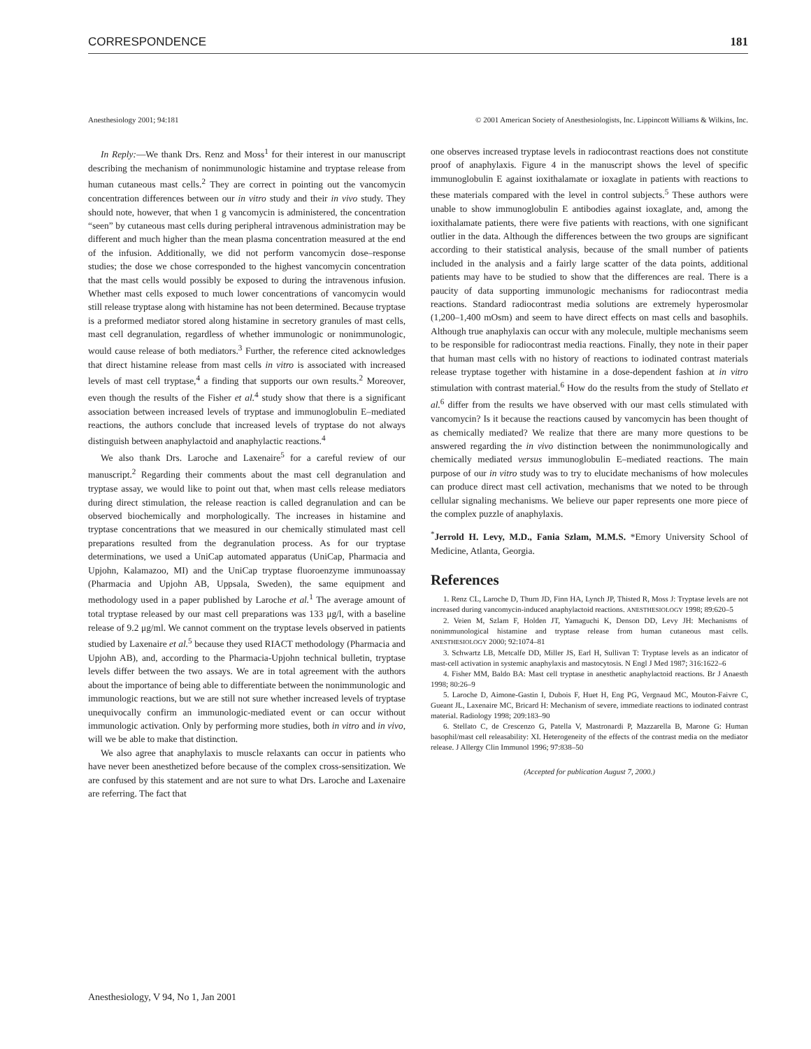CORRESPONDENCE 181
Anesthesiology 2001; 94:181 © 2001 American Society of Anesthesiologists, Inc. Lippincott Williams & Wilkins, Inc.
In Reply:—We thank Drs. Renz and Moss<sup>1</sup> for their interest in our manuscript describing the mechanism of nonimmunologic histamine and tryptase release from human cutaneous mast cells.<sup>2</sup> They are correct in pointing out the vancomycin concentration differences between our in vitro study and their in vivo study. They should note, however, that when 1 g vancomycin is administered, the concentration “seen” by cutaneous mast cells during peripheral intravenous administration may be different and much higher than the mean plasma concentration measured at the end of the infusion. Additionally, we did not perform vancomycin dose–response studies; the dose we chose corresponded to the highest vancomycin concentration that the mast cells would possibly be exposed to during the intravenous infusion. Whether mast cells exposed to much lower concentrations of vancomycin would still release tryptase along with histamine has not been determined. Because tryptase is a preformed mediator stored along histamine in secretory granules of mast cells, mast cell degranulation, regardless of whether immunologic or nonimmunologic, would cause release of both mediators.<sup>3</sup> Further, the reference cited acknowledges that direct histamine release from mast cells in vitro is associated with increased levels of mast cell tryptase,<sup>4</sup> a finding that supports our own results.<sup>2</sup> Moreover, even though the results of the Fisher et al.<sup>4</sup> study show that there is a significant association between increased levels of tryptase and immunoglobulin E–mediated reactions, the authors conclude that increased levels of tryptase do not always distinguish between anaphylactoid and anaphylactic reactions.<sup>4</sup>
We also thank Drs. Laroche and Laxenaire<sup>5</sup> for a careful review of our manuscript.<sup>2</sup> Regarding their comments about the mast cell degranulation and tryptase assay, we would like to point out that, when mast cells release mediators during direct stimulation, the release reaction is called degranulation and can be observed biochemically and morphologically. The increases in histamine and tryptase concentrations that we measured in our chemically stimulated mast cell preparations resulted from the degranulation process. As for our tryptase determinations, we used a UniCap automated apparatus (UniCap, Pharmacia and Upjohn, Kalamazoo, MI) and the UniCap tryptase fluoroenzyme immunoassay (Pharmacia and Upjohn AB, Uppsala, Sweden), the same equipment and methodology used in a paper published by Laroche et al.<sup>1</sup> The average amount of total tryptase released by our mast cell preparations was 133 μg/l, with a baseline release of 9.2 μg/ml. We cannot comment on the tryptase levels observed in patients studied by Laxenaire et al.<sup>5</sup> because they used RIACT methodology (Pharmacia and Upjohn AB), and, according to the Pharmacia-Upjohn technical bulletin, tryptase levels differ between the two assays. We are in total agreement with the authors about the importance of being able to differentiate between the nonimmunologic and immunologic reactions, but we are still not sure whether increased levels of tryptase unequivocally confirm an immunologic-mediated event or can occur without immunologic activation. Only by performing more studies, both in vitro and in vivo, will we be able to make that distinction.
We also agree that anaphylaxis to muscle relaxants can occur in patients who have never been anesthetized before because of the complex cross-sensitization. We are confused by this statement and are not sure to what Drs. Laroche and Laxenaire are referring. The fact that
one observes increased tryptase levels in radiocontrast reactions does not constitute proof of anaphylaxis. Figure 4 in the manuscript shows the level of specific immunoglobulin E against ioxithalamate or ioxaglate in patients with reactions to these materials compared with the level in control subjects.<sup>5</sup> These authors were unable to show immunoglobulin E antibodies against ioxaglate, and, among the ioxithalamate patients, there were five patients with reactions, with one significant outlier in the data. Although the differences between the two groups are significant according to their statistical analysis, because of the small number of patients included in the analysis and a fairly large scatter of the data points, additional patients may have to be studied to show that the differences are real. There is a paucity of data supporting immunologic mechanisms for radiocontrast media reactions. Standard radiocontrast media solutions are extremely hyperosmolar (1,200–1,400 mOsm) and seem to have direct effects on mast cells and basophils. Although true anaphylaxis can occur with any molecule, multiple mechanisms seem to be responsible for radiocontrast media reactions. Finally, they note in their paper that human mast cells with no history of reactions to iodinated contrast materials release tryptase together with histamine in a dose-dependent fashion at in vitro stimulation with contrast material.<sup>6</sup> How do the results from the study of Stellato et al.<sup>6</sup> differ from the results we have observed with our mast cells stimulated with vancomycin? Is it because the reactions caused by vancomycin has been thought of as chemically mediated? We realize that there are many more questions to be answered regarding the in vivo distinction between the nonimmunologically and chemically mediated versus immunoglobulin E–mediated reactions. The main purpose of our in vitro study was to try to elucidate mechanisms of how molecules can produce direct mast cell activation, mechanisms that we noted to be through cellular signaling mechanisms. We believe our paper represents one more piece of the complex puzzle of anaphylaxis.
<sup>*</sup> Jerrold H. Levy, M.D., Fania Szlam, M.M.S. *Emory University School of Medicine, Atlanta, Georgia.
References
1. Renz CL, Laroche D, Thurn JD, Finn HA, Lynch JP, Thisted R, Moss J: Tryptase levels are not increased during vancomycin-induced anaphylactoid reactions. ANESTHESIOLOGY 1998; 89:620–5
2. Veien M, Szlam F, Holden JT, Yamaguchi K, Denson DD, Levy JH: Mechanisms of nonimmunological histamine and tryptase release from human cutaneous mast cells. ANESTHESIOLOGY 2000; 92:1074–81
3. Schwartz LB, Metcalfe DD, Miller JS, Earl H, Sullivan T: Tryptase levels as an indicator of mast-cell activation in systemic anaphylaxis and mastocytosis. N Engl J Med 1987; 316:1622–6
4. Fisher MM, Baldo BA: Mast cell tryptase in anesthetic anaphylactoid reactions. Br J Anaesth 1998; 80:26–9
5. Laroche D, Aimone-Gastin I, Dubois F, Huet H, Eng PG, Vergnaud MC, Mouton-Faivre C, Gueant JL, Laxenaire MC, Bricard H: Mechanism of severe, immediate reactions to iodinated contrast material. Radiology 1998; 209:183–90
6. Stellato C, de Crescenzo G, Patella V, Mastronardi P, Mazzarella B, Marone G: Human basophil/mast cell releasability: XI. Heterogeneity of the effects of the contrast media on the mediator release. J Allergy Clin Immunol 1996; 97:838–50
(Accepted for publication August 7, 2000.)
Anesthesiology, V 94, No 1, Jan 2001